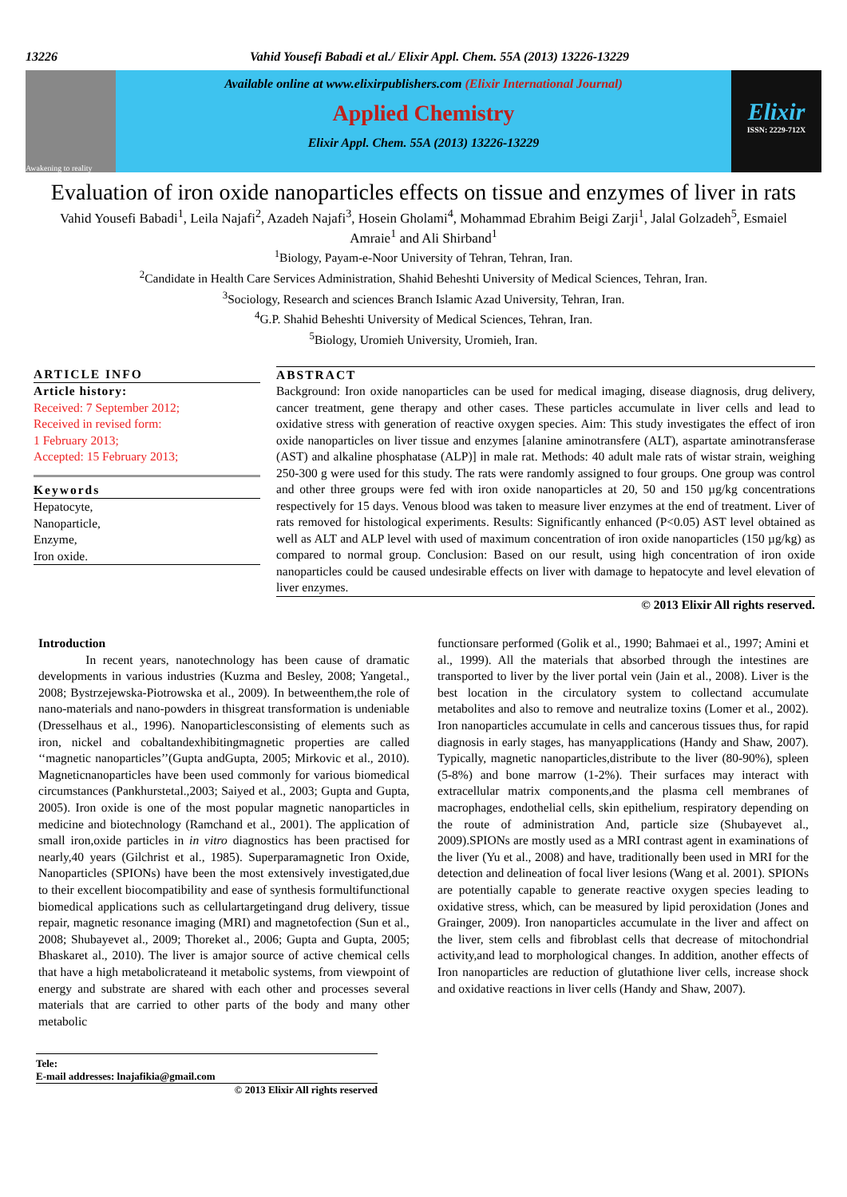13226 Vahid Yousefi Babadi et al./ Elixir Appl. Chem. 55A (2013) 13226-13229
Awakening to reality
Available online at www.elixirpublishers.com (Elixir International Journal)
Applied Chemistry
Elixir Appl. Chem. 55A (2013) 13226-13229
Elixir
ISSN: 2229-712X
Evaluation of iron oxide nanoparticles effects on tissue and enzymes of liver in rats
Vahid Yousefi Babadi<sup>1</sup>, Leila Najafi<sup>2</sup>, Azadeh Najafi<sup>3</sup>, Hosein Gholami<sup>4</sup>, Mohammad Ebrahim Beigi Zarji<sup>1</sup>, Jalal Golzadeh<sup>5</sup>, Esmaiel Amraie<sup>1</sup> and Ali Shirband<sup>1</sup>
<sup>1</sup> Biology, Payam-e-Noor University of Tehran, Tehran, Iran.
<sup>2</sup> Candidate in Health Care Services Administration, Shahid Beheshti University of Medical Sciences, Tehran, Iran.
<sup>3</sup> Sociology, Research and sciences Branch Islamic Azad University, Tehran, Iran.
<sup>4</sup> G.P. Shahid Beheshti University of Medical Sciences, Tehran, Iran.
<sup>5</sup> Biology, Uromieh University, Uromieh, Iran.
ARTICLE INFO
Article history:
Received: 7 September 2012;
Received in revised form:
1 February 2013;
Accepted: 15 February 2013;
Keywords
Hepatocyte,
Nanoparticle,
Enzyme,
Iron oxide.
ABSTRACT
Background: Iron oxide nanoparticles can be used for medical imaging, disease diagnosis, drug delivery, cancer treatment, gene therapy and other cases. These particles accumulate in liver cells and lead to oxidative stress with generation of reactive oxygen species. Aim: This study investigates the effect of iron oxide nanoparticles on liver tissue and enzymes [alanine aminotransfere (ALT), aspartate aminotransferase (AST) and alkaline phosphatase (ALP)] in male rat. Methods: 40 adult male rats of wistar strain, weighing 250-300 g were used for this study. The rats were randomly assigned to four groups. One group was control and other three groups were fed with iron oxide nanoparticles at 20, 50 and 150 µg/kg concentrations respectively for 15 days. Venous blood was taken to measure liver enzymes at the end of treatment. Liver of rats removed for histological experiments. Results: Significantly enhanced (P<0.05) AST level obtained as well as ALT and ALP level with used of maximum concentration of iron oxide nanoparticles (150 µg/kg) as compared to normal group. Conclusion: Based on our result, using high concentration of iron oxide nanoparticles could be caused undesirable effects on liver with damage to hepatocyte and level elevation of liver enzymes.
© 2013 Elixir All rights reserved.
Introduction
In recent years, nanotechnology has been cause of dramatic developments in various industries (Kuzma and Besley, 2008; Yangetal., 2008; Bystrzejewska-Piotrowska et al., 2009). In betweenthem,the role of nano-materials and nano-powders in thisgreat transformation is undeniable (Dresselhaus et al., 1996). Nanoparticlesconsisting of elements such as iron, nickel and cobaltandexhibitingmagnetic properties are called ‘‘magnetic nanoparticles’’(Gupta andGupta, 2005; Mirkovic et al., 2010). Magneticnanoparticles have been used commonly for various biomedical circumstances (Pankhurstetal.,2003; Saiyed et al., 2003; Gupta and Gupta, 2005). Iron oxide is one of the most popular magnetic nanoparticles in medicine and biotechnology (Ramchand et al., 2001). The application of small iron,oxide particles in in vitro diagnostics has been practised for nearly,40 years (Gilchrist et al., 1985). Superparamagnetic Iron Oxide, Nanoparticles (SPIONs) have been the most extensively investigated,due to their excellent biocompatibility and ease of synthesis formultifunctional biomedical applications such as cellulartargetingand drug delivery, tissue repair, magnetic resonance imaging (MRI) and magnetofection (Sun et al., 2008; Shubayevet al., 2009; Thoreket al., 2006; Gupta and Gupta, 2005; Bhaskaret al., 2010). The liver is amajor source of active chemical cells that have a high metabolicrateand it metabolic systems, from viewpoint of energy and substrate are shared with each other and processes several materials that are carried to other parts of the body and many other metabolic
functionsare performed (Golik et al., 1990; Bahmaei et al., 1997; Amini et al., 1999). All the materials that absorbed through the intestines are transported to liver by the liver portal vein (Jain et al., 2008). Liver is the best location in the circulatory system to collectand accumulate metabolites and also to remove and neutralize toxins (Lomer et al., 2002). Iron nanoparticles accumulate in cells and cancerous tissues thus, for rapid diagnosis in early stages, has manyapplications (Handy and Shaw, 2007). Typically, magnetic nanoparticles,distribute to the liver (80-90%), spleen (5-8%) and bone marrow (1-2%). Their surfaces may interact with extracellular matrix components,and the plasma cell membranes of macrophages, endothelial cells, skin epithelium, respiratory depending on the route of administration And, particle size (Shubayevet al., 2009).SPIONs are mostly used as a MRI contrast agent in examinations of the liver (Yu et al., 2008) and have, traditionally been used in MRI for the detection and delineation of focal liver lesions (Wang et al. 2001). SPIONs are potentially capable to generate reactive oxygen species leading to oxidative stress, which, can be measured by lipid peroxidation (Jones and Grainger, 2009). Iron nanoparticles accumulate in the liver and affect on the liver, stem cells and fibroblast cells that decrease of mitochondrial activity,and lead to morphological changes. In addition, another effects of Iron nanoparticles are reduction of glutathione liver cells, increase shock and oxidative reactions in liver cells (Handy and Shaw, 2007).
Tele:
E-mail addresses: lnajafikia@gmail.com
© 2013 Elixir All rights reserved